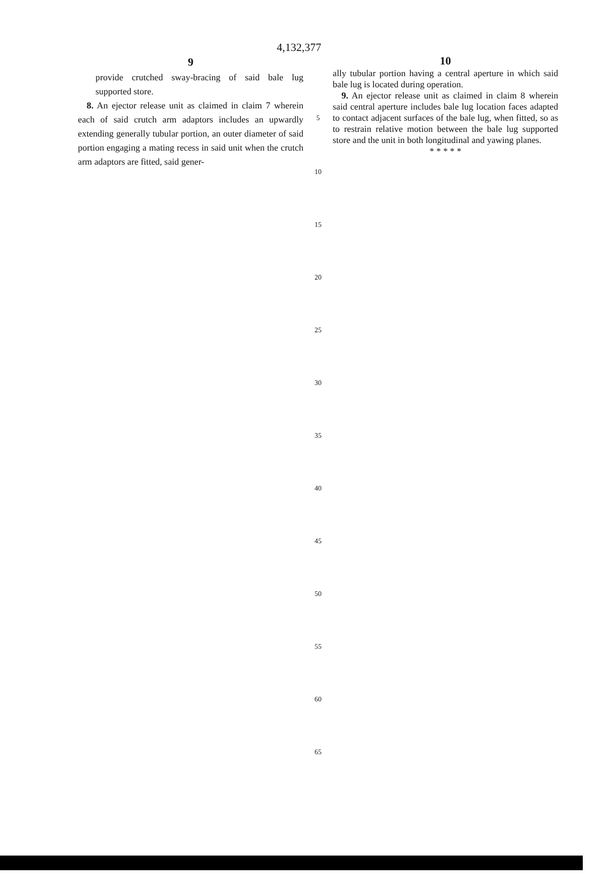4,132,377
9
provide crutched sway-bracing of said bale lug supported store.
8. An ejector release unit as claimed in claim 7 wherein each of said crutch arm adaptors includes an upwardly extending generally tubular portion, an outer diameter of said portion engaging a mating recess in said unit when the crutch arm adaptors are fitted, said gener-
5
10
15
20
25
30
35
40
45
50
55
60
65
10
ally tubular portion having a central aperture in which said bale lug is located during operation.
9. An ejector release unit as claimed in claim 8 wherein said central aperture includes bale lug location faces adapted to contact adjacent surfaces of the bale lug, when fitted, so as to restrain relative motion between the bale lug supported store and the unit in both longitudinal and yawing planes.
* * * * *